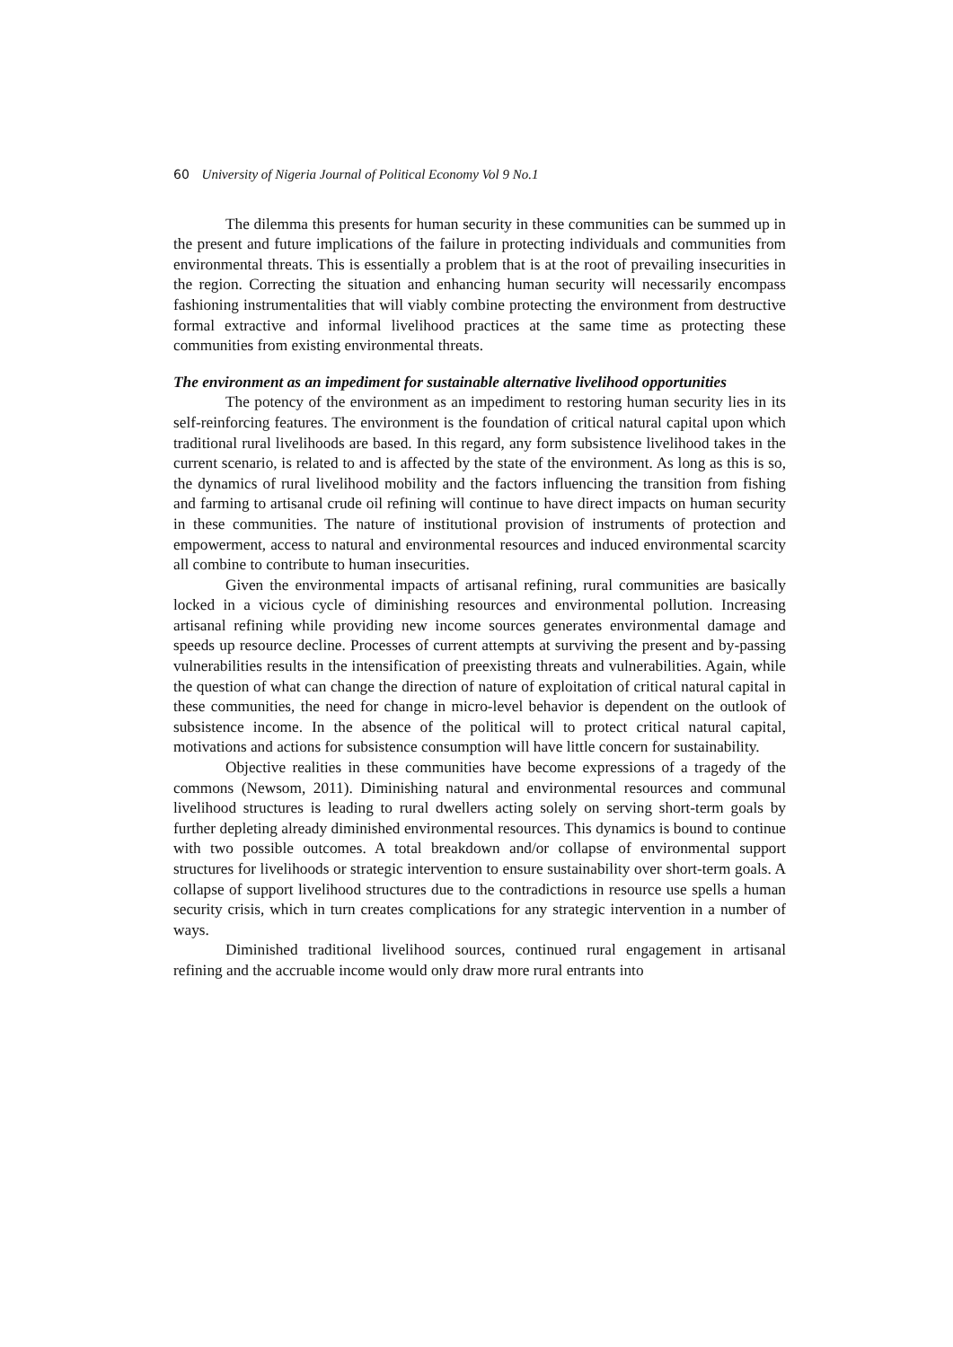60 University of Nigeria Journal of Political Economy Vol 9 No.1
The dilemma this presents for human security in these communities can be summed up in the present and future implications of the failure in protecting individuals and communities from environmental threats. This is essentially a problem that is at the root of prevailing insecurities in the region. Correcting the situation and enhancing human security will necessarily encompass fashioning instrumentalities that will viably combine protecting the environment from destructive formal extractive and informal livelihood practices at the same time as protecting these communities from existing environmental threats.
The environment as an impediment for sustainable alternative livelihood opportunities
The potency of the environment as an impediment to restoring human security lies in its self-reinforcing features. The environment is the foundation of critical natural capital upon which traditional rural livelihoods are based. In this regard, any form subsistence livelihood takes in the current scenario, is related to and is affected by the state of the environment. As long as this is so, the dynamics of rural livelihood mobility and the factors influencing the transition from fishing and farming to artisanal crude oil refining will continue to have direct impacts on human security in these communities. The nature of institutional provision of instruments of protection and empowerment, access to natural and environmental resources and induced environmental scarcity all combine to contribute to human insecurities.
Given the environmental impacts of artisanal refining, rural communities are basically locked in a vicious cycle of diminishing resources and environmental pollution. Increasing artisanal refining while providing new income sources generates environmental damage and speeds up resource decline. Processes of current attempts at surviving the present and by-passing vulnerabilities results in the intensification of preexisting threats and vulnerabilities. Again, while the question of what can change the direction of nature of exploitation of critical natural capital in these communities, the need for change in micro-level behavior is dependent on the outlook of subsistence income. In the absence of the political will to protect critical natural capital, motivations and actions for subsistence consumption will have little concern for sustainability.
Objective realities in these communities have become expressions of a tragedy of the commons (Newsom, 2011). Diminishing natural and environmental resources and communal livelihood structures is leading to rural dwellers acting solely on serving short-term goals by further depleting already diminished environmental resources. This dynamics is bound to continue with two possible outcomes. A total breakdown and/or collapse of environmental support structures for livelihoods or strategic intervention to ensure sustainability over short-term goals. A collapse of support livelihood structures due to the contradictions in resource use spells a human security crisis, which in turn creates complications for any strategic intervention in a number of ways.
Diminished traditional livelihood sources, continued rural engagement in artisanal refining and the accruable income would only draw more rural entrants into